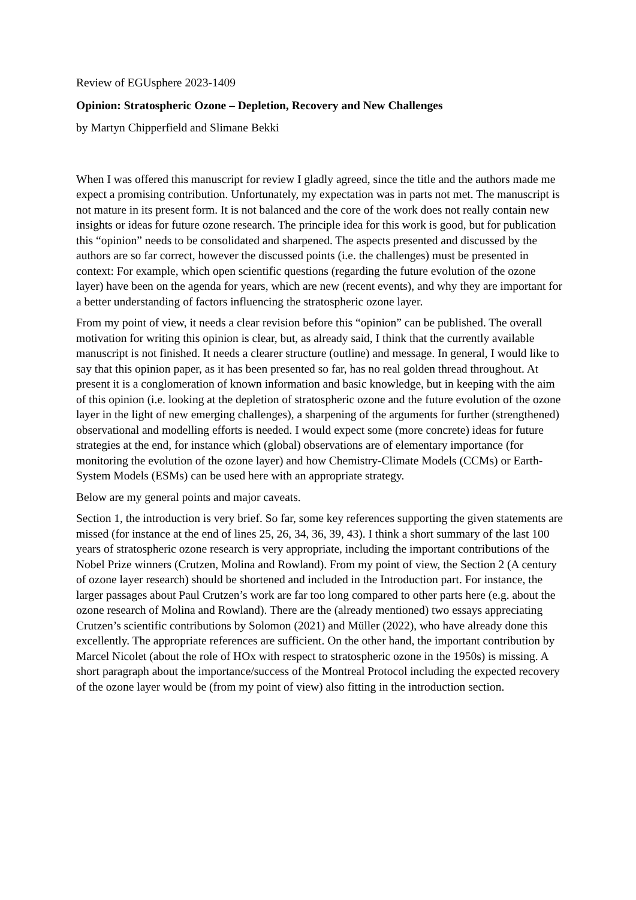Review of EGUsphere 2023-1409
Opinion: Stratospheric Ozone – Depletion, Recovery and New Challenges
by Martyn Chipperfield and Slimane Bekki
When I was offered this manuscript for review I gladly agreed, since the title and the authors made me expect a promising contribution. Unfortunately, my expectation was in parts not met. The manuscript is not mature in its present form. It is not balanced and the core of the work does not really contain new insights or ideas for future ozone research. The principle idea for this work is good, but for publication this “opinion” needs to be consolidated and sharpened. The aspects presented and discussed by the authors are so far correct, however the discussed points (i.e. the challenges) must be presented in context: For example, which open scientific questions (regarding the future evolution of the ozone layer) have been on the agenda for years, which are new (recent events), and why they are important for a better understanding of factors influencing the stratospheric ozone layer.
From my point of view, it needs a clear revision before this “opinion” can be published. The overall motivation for writing this opinion is clear, but, as already said, I think that the currently available manuscript is not finished. It needs a clearer structure (outline) and message. In general, I would like to say that this opinion paper, as it has been presented so far, has no real golden thread throughout. At present it is a conglomeration of known information and basic knowledge, but in keeping with the aim of this opinion (i.e. looking at the depletion of stratospheric ozone and the future evolution of the ozone layer in the light of new emerging challenges), a sharpening of the arguments for further (strengthened) observational and modelling efforts is needed. I would expect some (more concrete) ideas for future strategies at the end, for instance which (global) observations are of elementary importance (for monitoring the evolution of the ozone layer) and how Chemistry-Climate Models (CCMs) or Earth-System Models (ESMs) can be used here with an appropriate strategy.
Below are my general points and major caveats.
Section 1, the introduction is very brief. So far, some key references supporting the given statements are missed (for instance at the end of lines 25, 26, 34, 36, 39, 43). I think a short summary of the last 100 years of stratospheric ozone research is very appropriate, including the important contributions of the Nobel Prize winners (Crutzen, Molina and Rowland). From my point of view, the Section 2 (A century of ozone layer research) should be shortened and included in the Introduction part. For instance, the larger passages about Paul Crutzen’s work are far too long compared to other parts here (e.g. about the ozone research of Molina and Rowland). There are the (already mentioned) two essays appreciating Crutzen’s scientific contributions by Solomon (2021) and Müller (2022), who have already done this excellently. The appropriate references are sufficient. On the other hand, the important contribution by Marcel Nicolet (about the role of HOx with respect to stratospheric ozone in the 1950s) is missing. A short paragraph about the importance/success of the Montreal Protocol including the expected recovery of the ozone layer would be (from my point of view) also fitting in the introduction section.